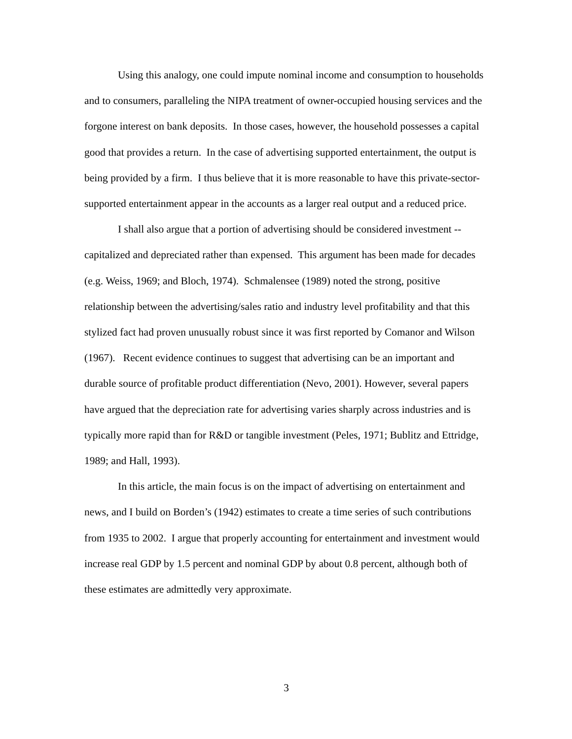Using this analogy, one could impute nominal income and consumption to households and to consumers, paralleling the NIPA treatment of owner-occupied housing services and the forgone interest on bank deposits. In those cases, however, the household possesses a capital good that provides a return. In the case of advertising supported entertainment, the output is being provided by a firm. I thus believe that it is more reasonable to have this private-sector-supported entertainment appear in the accounts as a larger real output and a reduced price.
I shall also argue that a portion of advertising should be considered investment -- capitalized and depreciated rather than expensed. This argument has been made for decades (e.g. Weiss, 1969; and Bloch, 1974). Schmalensee (1989) noted the strong, positive relationship between the advertising/sales ratio and industry level profitability and that this stylized fact had proven unusually robust since it was first reported by Comanor and Wilson (1967). Recent evidence continues to suggest that advertising can be an important and durable source of profitable product differentiation (Nevo, 2001). However, several papers have argued that the depreciation rate for advertising varies sharply across industries and is typically more rapid than for R&D or tangible investment (Peles, 1971; Bublitz and Ettridge, 1989; and Hall, 1993).
In this article, the main focus is on the impact of advertising on entertainment and news, and I build on Borden’s (1942) estimates to create a time series of such contributions from 1935 to 2002. I argue that properly accounting for entertainment and investment would increase real GDP by 1.5 percent and nominal GDP by about 0.8 percent, although both of these estimates are admittedly very approximate.
3